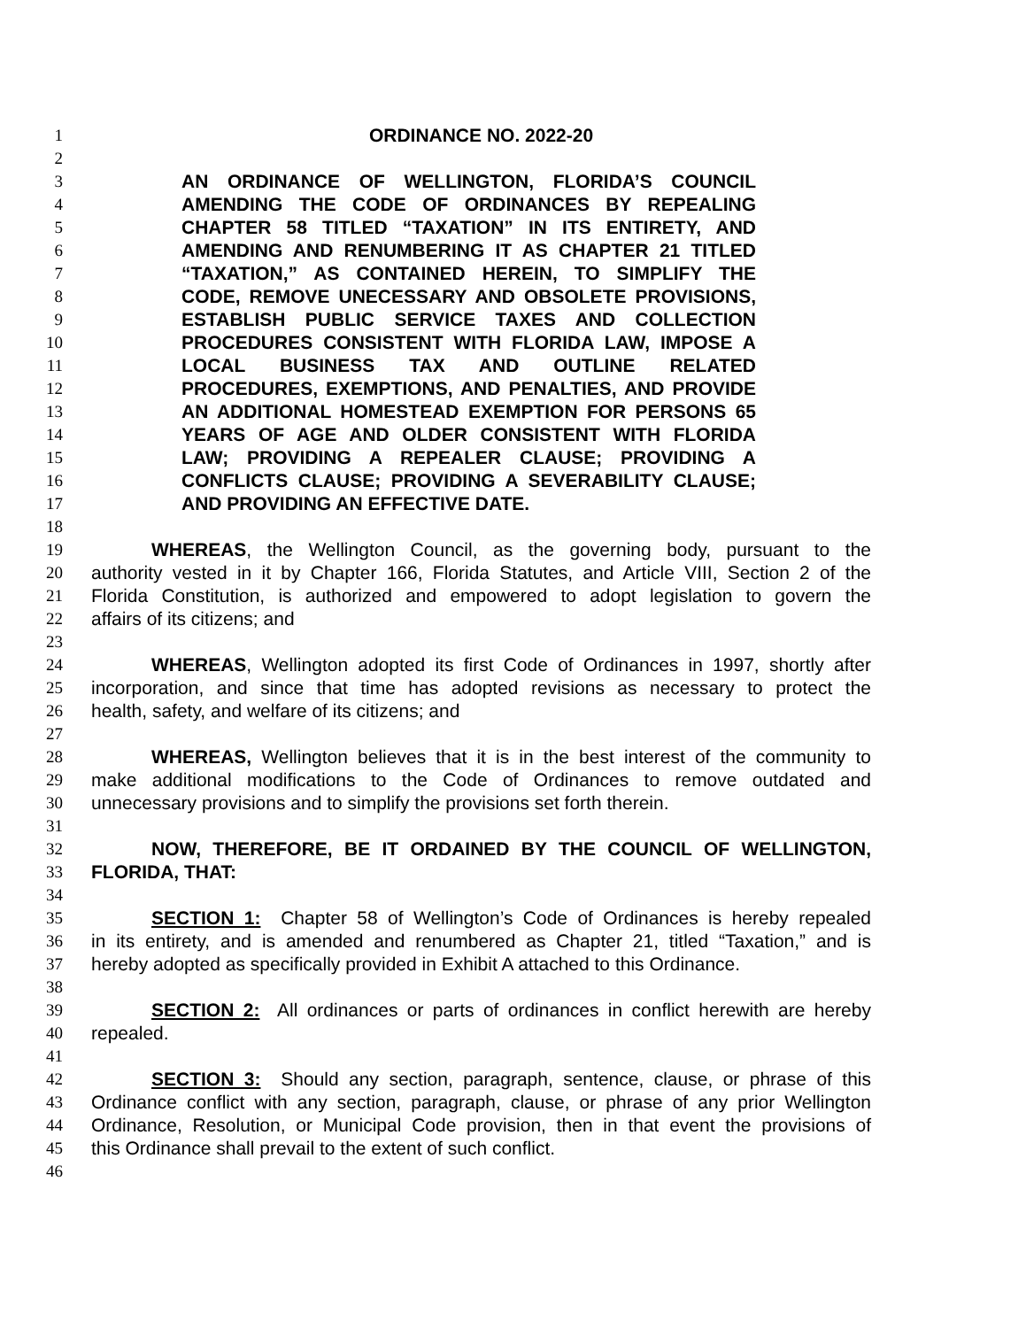1 ORDINANCE NO. 2022-20
2
3 AN ORDINANCE OF WELLINGTON, FLORIDA’S COUNCIL
4 AMENDING THE CODE OF ORDINANCES BY REPEALING
5 CHAPTER 58 TITLED “TAXATION” IN ITS ENTIRETY, AND
6 AMENDING AND RENUMBERING IT AS CHAPTER 21 TITLED
7 “TAXATION,” AS CONTAINED HEREIN, TO SIMPLIFY THE
8 CODE, REMOVE UNECESSARY AND OBSOLETE PROVISIONS,
9 ESTABLISH PUBLIC SERVICE TAXES AND COLLECTION
10 PROCEDURES CONSISTENT WITH FLORIDA LAW, IMPOSE A
11 LOCAL BUSINESS TAX AND OUTLINE RELATED
12 PROCEDURES, EXEMPTIONS, AND PENALTIES, AND PROVIDE
13 AN ADDITIONAL HOMESTEAD EXEMPTION FOR PERSONS 65
14 YEARS OF AGE AND OLDER CONSISTENT WITH FLORIDA
15 LAW; PROVIDING A REPEALER CLAUSE; PROVIDING A
16 CONFLICTS CLAUSE; PROVIDING A SEVERABILITY CLAUSE;
17 AND PROVIDING AN EFFECTIVE DATE.
18
19 WHEREAS, the Wellington Council, as the governing body, pursuant to the
20 authority vested in it by Chapter 166, Florida Statutes, and Article VIII, Section 2 of the
21 Florida Constitution, is authorized and empowered to adopt legislation to govern the
22 affairs of its citizens; and
23
24 WHEREAS, Wellington adopted its first Code of Ordinances in 1997, shortly after
25 incorporation, and since that time has adopted revisions as necessary to protect the
26 health, safety, and welfare of its citizens; and
27
28 WHEREAS, Wellington believes that it is in the best interest of the community to
29 make additional modifications to the Code of Ordinances to remove outdated and
30 unnecessary provisions and to simplify the provisions set forth therein.
31
32 NOW, THEREFORE, BE IT ORDAINED BY THE COUNCIL OF WELLINGTON,
33 FLORIDA, THAT:
34
35 SECTION 1: Chapter 58 of Wellington’s Code of Ordinances is hereby repealed
36 in its entirety, and is amended and renumbered as Chapter 21, titled “Taxation,” and is
37 hereby adopted as specifically provided in Exhibit A attached to this Ordinance.
38
39 SECTION 2: All ordinances or parts of ordinances in conflict herewith are hereby
40 repealed.
41
42 SECTION 3: Should any section, paragraph, sentence, clause, or phrase of this
43 Ordinance conflict with any section, paragraph, clause, or phrase of any prior Wellington
44 Ordinance, Resolution, or Municipal Code provision, then in that event the provisions of
45 this Ordinance shall prevail to the extent of such conflict.
46